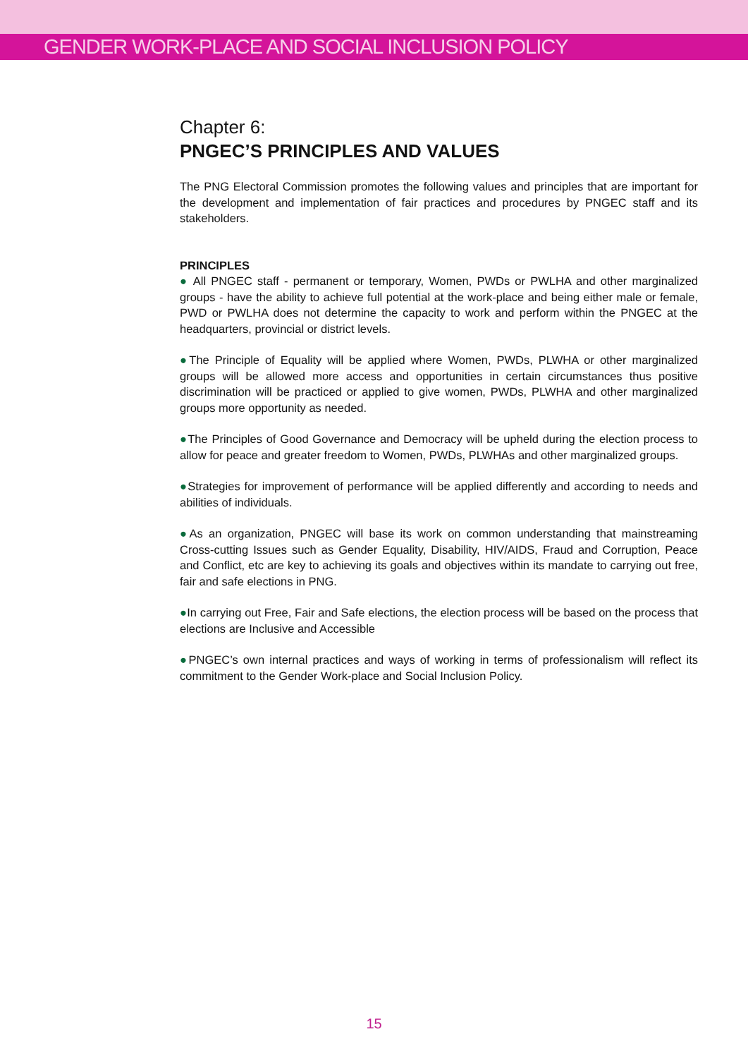GENDER WORK-PLACE AND SOCIAL INCLUSION POLICY
Chapter 6:
PNGEC’S PRINCIPLES AND VALUES
The PNG Electoral Commission promotes the following values and principles that are important for the development and implementation of fair practices and procedures by PNGEC staff and its stakeholders.
PRINCIPLES
● All PNGEC staff - permanent or temporary, Women, PWDs or PWLHA and other marginalized groups - have the ability to achieve full potential at the work-place and being either male or female, PWD or PWLHA does not determine the capacity to work and perform within the PNGEC at the headquarters, provincial or district levels.
●The Principle of Equality will be applied where Women, PWDs, PLWHA or other marginalized groups will be allowed more access and opportunities in certain circumstances thus positive discrimination will be practiced or applied to give women, PWDs, PLWHA and other marginalized groups more opportunity as needed.
●The Principles of Good Governance and Democracy will be upheld during the election process to allow for peace and greater freedom to Women, PWDs, PLWHAs and other marginalized groups.
●Strategies for improvement of performance will be applied differently and according to needs and abilities of individuals.
●As an organization, PNGEC will base its work on common understanding that mainstreaming Cross-cutting Issues such as Gender Equality, Disability, HIV/AIDS, Fraud and Corruption, Peace and Conflict, etc are key to achieving its goals and objectives within its mandate to carrying out free, fair and safe elections in PNG.
●In carrying out Free, Fair and Safe elections, the election process will be based on the process that elections are Inclusive and Accessible
●PNGEC’s own internal practices and ways of working in terms of professionalism will reflect its commitment to the Gender Work-place and Social Inclusion Policy.
15